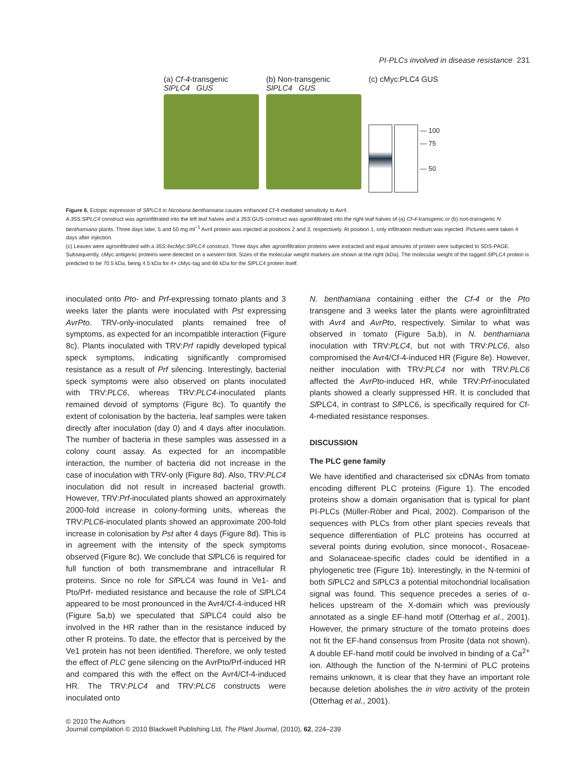PI-PLCs involved in disease resistance 231
(a) Cf-4-transgenic
SlPLC4 GUS
(b) Non-transgenic
SlPLC4 GUS
(c) cMyc:PLC4 GUS
— 100
— 75
— 50
Figure 6. Ectopic expression of Sl PLC4 in Nicotiana benthamiana causes enhanced Cf-4-mediated sensitivity to Avr4.
A 35S:SlPLC4 construct was agroinfiltrated into the left leaf halves and a 35S:GUS construct was agroinfiltrated into the right leaf halves of (a) Cf-4-transgenic or (b) non-transgenic N. benthamiana plants. Three days later, 5 and 50 mg ml<sup>−1</sup> Avr4 protein was injected at positions 2 and 3, respectively. At position 1, only infiltration medium was injected. Pictures were taken 4 days after injection.
(c) Leaves were agroinfiltrated with a 35S:4xcMyc:SlPLC4 construct. Three days after agroinfiltration proteins were extracted and equal amounts of protein were subjected to SDS-PAGE. Subsequently, cMyc antigenic proteins were detected on a western blot. Sizes of the molecular weight markers are shown at the right (kDa). The molecular weight of the tagged Sl PLC4 protein is predicted to be 70.5 kDa, being 4.5 kDa for 4× cMyc-tag and 66 kDa for the Sl PLC4 protein itself.
inoculated onto Pto- and Prf-expressing tomato plants and 3 weeks later the plants were inoculated with Pst expressing AvrPto. TRV-only-inoculated plants remained free of symptoms, as expected for an incompatible interaction (Figure 8c). Plants inoculated with TRV:Prf rapidly developed typical speck symptoms, indicating significantly compromised resistance as a result of Prf silencing. Interestingly, bacterial speck symptoms were also observed on plants inoculated with TRV:PLC6, whereas TRV:PLC4-inoculated plants remained devoid of symptoms (Figure 8c). To quantify the extent of colonisation by the bacteria, leaf samples were taken directly after inoculation (day 0) and 4 days after inoculation. The number of bacteria in these samples was assessed in a colony count assay. As expected for an incompatible interaction, the number of bacteria did not increase in the case of inoculation with TRV-only (Figure 8d). Also, TRV:PLC4 inoculation did not result in increased bacterial growth. However, TRV:Prf-inoculated plants showed an approximately 2000-fold increase in colony-forming units, whereas the TRV:PLC6-inoculated plants showed an approximate 200-fold increase in colonisation by Pst after 4 days (Figure 8d). This is in agreement with the intensity of the speck symptoms observed (Figure 8c). We conclude that Sl PLC6 is required for full function of both transmembrane and intracellular R proteins. Since no role for Sl PLC4 was found in Ve1- and Pto/Prf- mediated resistance and because the role of Sl PLC4 appeared to be most pronounced in the Avr4/Cf-4-induced HR (Figure 5a,b) we speculated that Sl PLC4 could also be involved in the HR rather than in the resistance induced by other R proteins. To date, the effector that is perceived by the Ve1 protein has not been identified. Therefore, we only tested the effect of PLC gene silencing on the AvrPto/Prf-induced HR and compared this with the effect on the Avr4/Cf-4-induced HR. The TRV:PLC4 and TRV:PLC6 constructs were inoculated onto
N. benthamiana containing either the Cf-4 or the Pto transgene and 3 weeks later the plants were agroinfiltrated with Avr4 and AvrPto, respectively. Similar to what was observed in tomato (Figure 5a,b), in N. benthamiana inoculation with TRV:PLC4, but not with TRV:PLC6, also compromised the Avr4/Cf-4-induced HR (Figure 8e). However, neither inoculation with TRV:PLC4 nor with TRV:PLC6 affected the AvrPto-induced HR, while TRV:Prf-inoculated plants showed a clearly suppressed HR. It is concluded that Sl PLC4, in contrast to Sl PLC6, is specifically required for Cf-4-mediated resistance responses.
DISCUSSION
The PLC gene family
We have identified and characterised six cDNAs from tomato encoding different PLC proteins (Figure 1). The encoded proteins show a domain organisation that is typical for plant PI-PLCs (Müller-Röber and Pical, 2002). Comparison of the sequences with PLCs from other plant species reveals that sequence differentiation of PLC proteins has occurred at several points during evolution, since monocot-, Rosaceae- and Solanaceae-specific clades could be identified in a phylogenetic tree (Figure 1b). Interestingly, in the N-termini of both Sl PLC2 and Sl PLC3 a potential mitochondrial localisation signal was found. This sequence precedes a series of α-helices upstream of the X-domain which was previously annotated as a single EF-hand motif (Otterhag et al., 2001). However, the primary structure of the tomato proteins does not fit the EF-hand consensus from Prosite (data not shown). A double EF-hand motif could be involved in binding of a Ca<sup>2+</sup> ion. Although the function of the N-termini of PLC proteins remains unknown, it is clear that they have an important role because deletion abolishes the in vitro activity of the protein (Otterhag et al., 2001).
© 2010 The Authors
Journal compilation © 2010 Blackwell Publishing Ltd, The Plant Journal, (2010), 62, 224–239